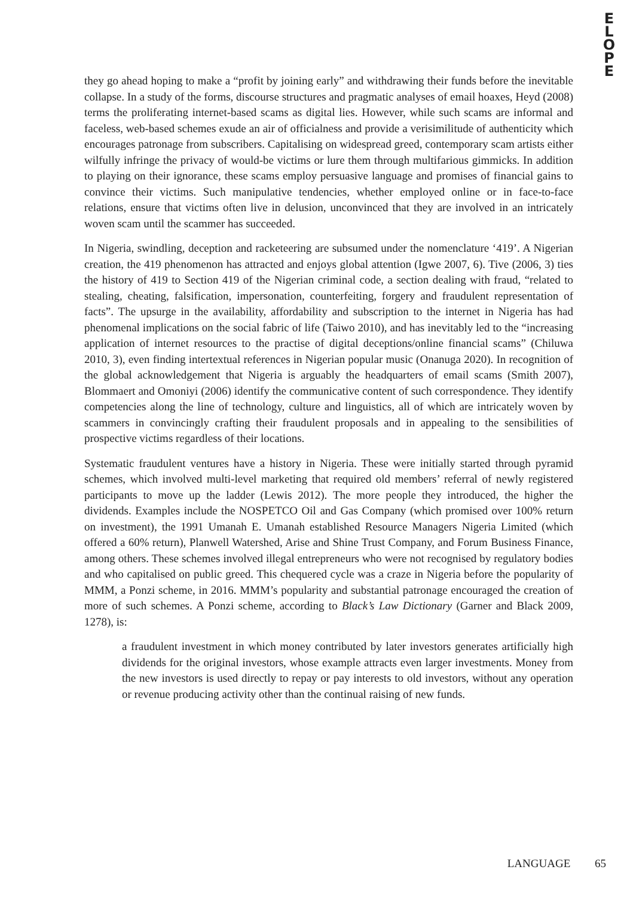E
L
O
P
E
they go ahead hoping to make a “profit by joining early” and withdrawing their funds before the inevitable collapse. In a study of the forms, discourse structures and pragmatic analyses of email hoaxes, Heyd (2008) terms the proliferating internet-based scams as digital lies. However, while such scams are informal and faceless, web-based schemes exude an air of officialness and provide a verisimilitude of authenticity which encourages patronage from subscribers. Capitalising on widespread greed, contemporary scam artists either wilfully infringe the privacy of would-be victims or lure them through multifarious gimmicks. In addition to playing on their ignorance, these scams employ persuasive language and promises of financial gains to convince their victims. Such manipulative tendencies, whether employed online or in face-to-face relations, ensure that victims often live in delusion, unconvinced that they are involved in an intricately woven scam until the scammer has succeeded.
In Nigeria, swindling, deception and racketeering are subsumed under the nomenclature ‘419’. A Nigerian creation, the 419 phenomenon has attracted and enjoys global attention (Igwe 2007, 6). Tive (2006, 3) ties the history of 419 to Section 419 of the Nigerian criminal code, a section dealing with fraud, “related to stealing, cheating, falsification, impersonation, counterfeiting, forgery and fraudulent representation of facts”. The upsurge in the availability, affordability and subscription to the internet in Nigeria has had phenomenal implications on the social fabric of life (Taiwo 2010), and has inevitably led to the “increasing application of internet resources to the practise of digital deceptions/online financial scams” (Chiluwa 2010, 3), even finding intertextual references in Nigerian popular music (Onanuga 2020). In recognition of the global acknowledgement that Nigeria is arguably the headquarters of email scams (Smith 2007), Blommaert and Omoniyi (2006) identify the communicative content of such correspondence. They identify competencies along the line of technology, culture and linguistics, all of which are intricately woven by scammers in convincingly crafting their fraudulent proposals and in appealing to the sensibilities of prospective victims regardless of their locations.
Systematic fraudulent ventures have a history in Nigeria. These were initially started through pyramid schemes, which involved multi-level marketing that required old members’ referral of newly registered participants to move up the ladder (Lewis 2012). The more people they introduced, the higher the dividends. Examples include the NOSPETCO Oil and Gas Company (which promised over 100% return on investment), the 1991 Umanah E. Umanah established Resource Managers Nigeria Limited (which offered a 60% return), Planwell Watershed, Arise and Shine Trust Company, and Forum Business Finance, among others. These schemes involved illegal entrepreneurs who were not recognised by regulatory bodies and who capitalised on public greed. This chequered cycle was a craze in Nigeria before the popularity of MMM, a Ponzi scheme, in 2016. MMM’s popularity and substantial patronage encouraged the creation of more of such schemes. A Ponzi scheme, according to Black’s Law Dictionary (Garner and Black 2009, 1278), is:
a fraudulent investment in which money contributed by later investors generates artificially high dividends for the original investors, whose example attracts even larger investments. Money from the new investors is used directly to repay or pay interests to old investors, without any operation or revenue producing activity other than the continual raising of new funds.
LANGUAGE 65